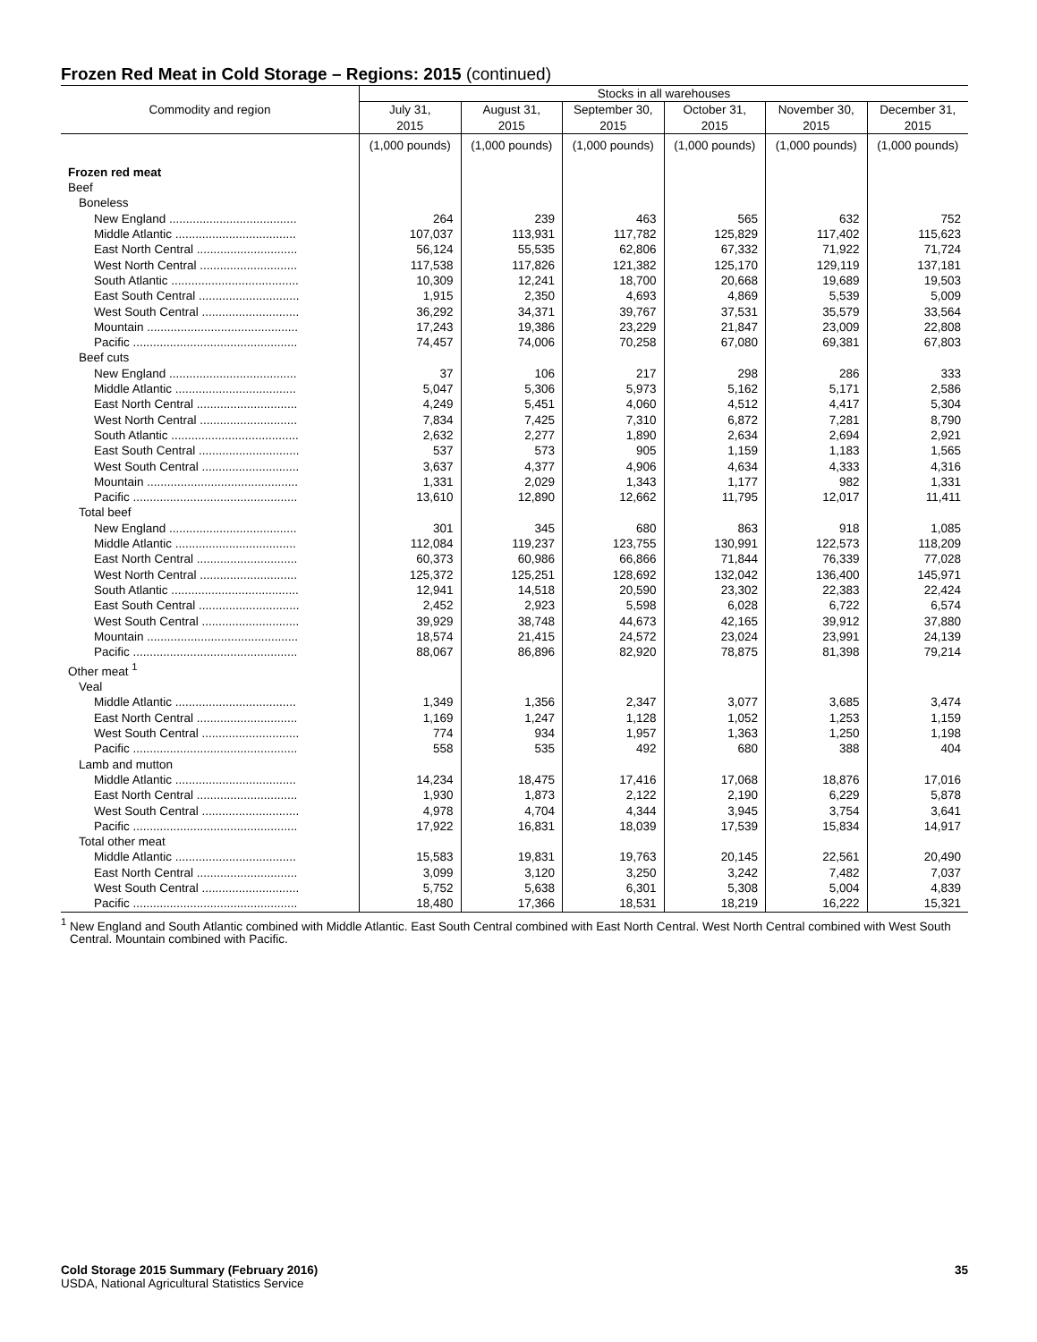Frozen Red Meat in Cold Storage – Regions: 2015 (continued)
| Commodity and region | Stocks in all warehouses | | | | | |
| --- | --- | --- | --- | --- | --- | --- |
| | July 31, 2015 | August 31, 2015 | September 30, 2015 | October 31, 2015 | November 30, 2015 | December 31, 2015 |
| | (1,000 pounds) | (1,000 pounds) | (1,000 pounds) | (1,000 pounds) | (1,000 pounds) | (1,000 pounds) |
| Frozen red meat | | | | | | |
| Beef | | | | | | |
| Boneless | | | | | | |
| New England ...................................... | 264 | 239 | 463 | 565 | 632 | 752 |
| Middle Atlantic .................................... | 107,037 | 113,931 | 117,782 | 125,829 | 117,402 | 115,623 |
| East North Central .............................. | 56,124 | 55,535 | 62,806 | 67,332 | 71,922 | 71,724 |
| West North Central ............................. | 117,538 | 117,826 | 121,382 | 125,170 | 129,119 | 137,181 |
| South Atlantic ...................................... | 10,309 | 12,241 | 18,700 | 20,668 | 19,689 | 19,503 |
| East South Central .............................. | 1,915 | 2,350 | 4,693 | 4,869 | 5,539 | 5,009 |
| West South Central ............................. | 36,292 | 34,371 | 39,767 | 37,531 | 35,579 | 33,564 |
| Mountain ............................................. | 17,243 | 19,386 | 23,229 | 21,847 | 23,009 | 22,808 |
| Pacific ................................................. | 74,457 | 74,006 | 70,258 | 67,080 | 69,381 | 67,803 |
| Beef cuts | | | | | | |
| New England ...................................... | 37 | 106 | 217 | 298 | 286 | 333 |
| Middle Atlantic .................................... | 5,047 | 5,306 | 5,973 | 5,162 | 5,171 | 2,586 |
| East North Central .............................. | 4,249 | 5,451 | 4,060 | 4,512 | 4,417 | 5,304 |
| West North Central ............................. | 7,834 | 7,425 | 7,310 | 6,872 | 7,281 | 8,790 |
| South Atlantic ...................................... | 2,632 | 2,277 | 1,890 | 2,634 | 2,694 | 2,921 |
| East South Central .............................. | 537 | 573 | 905 | 1,159 | 1,183 | 1,565 |
| West South Central ............................. | 3,637 | 4,377 | 4,906 | 4,634 | 4,333 | 4,316 |
| Mountain ............................................. | 1,331 | 2,029 | 1,343 | 1,177 | 982 | 1,331 |
| Pacific ................................................. | 13,610 | 12,890 | 12,662 | 11,795 | 12,017 | 11,411 |
| Total beef | | | | | | |
| New England ...................................... | 301 | 345 | 680 | 863 | 918 | 1,085 |
| Middle Atlantic .................................... | 112,084 | 119,237 | 123,755 | 130,991 | 122,573 | 118,209 |
| East North Central .............................. | 60,373 | 60,986 | 66,866 | 71,844 | 76,339 | 77,028 |
| West North Central ............................. | 125,372 | 125,251 | 128,692 | 132,042 | 136,400 | 145,971 |
| South Atlantic ...................................... | 12,941 | 14,518 | 20,590 | 23,302 | 22,383 | 22,424 |
| East South Central .............................. | 2,452 | 2,923 | 5,598 | 6,028 | 6,722 | 6,574 |
| West South Central ............................. | 39,929 | 38,748 | 44,673 | 42,165 | 39,912 | 37,880 |
| Mountain ............................................. | 18,574 | 21,415 | 24,572 | 23,024 | 23,991 | 24,139 |
| Pacific ................................................. | 88,067 | 86,896 | 82,920 | 78,875 | 81,398 | 79,214 |
| Other meat <sup>1</sup> | | | | | | |
| Veal | | | | | | |
| Middle Atlantic .................................... | 1,349 | 1,356 | 2,347 | 3,077 | 3,685 | 3,474 |
| East North Central .............................. | 1,169 | 1,247 | 1,128 | 1,052 | 1,253 | 1,159 |
| West South Central ............................. | 774 | 934 | 1,957 | 1,363 | 1,250 | 1,198 |
| Pacific ................................................. | 558 | 535 | 492 | 680 | 388 | 404 |
| Lamb and mutton | | | | | | |
| Middle Atlantic .................................... | 14,234 | 18,475 | 17,416 | 17,068 | 18,876 | 17,016 |
| East North Central .............................. | 1,930 | 1,873 | 2,122 | 2,190 | 6,229 | 5,878 |
| West South Central ............................. | 4,978 | 4,704 | 4,344 | 3,945 | 3,754 | 3,641 |
| Pacific ................................................. | 17,922 | 16,831 | 18,039 | 17,539 | 15,834 | 14,917 |
| Total other meat | | | | | | |
| Middle Atlantic .................................... | 15,583 | 19,831 | 19,763 | 20,145 | 22,561 | 20,490 |
| East North Central .............................. | 3,099 | 3,120 | 3,250 | 3,242 | 7,482 | 7,037 |
| West South Central ............................. | 5,752 | 5,638 | 6,301 | 5,308 | 5,004 | 4,839 |
| Pacific ................................................. | 18,480 | 17,366 | 18,531 | 18,219 | 16,222 | 15,321 |
<sup>1</sup> New England and South Atlantic combined with Middle Atlantic. East South Central combined with East North Central. West North Central combined with West South Central. Mountain combined with Pacific.
Cold Storage 2015 Summary (February 2016) 35
USDA, National Agricultural Statistics Service